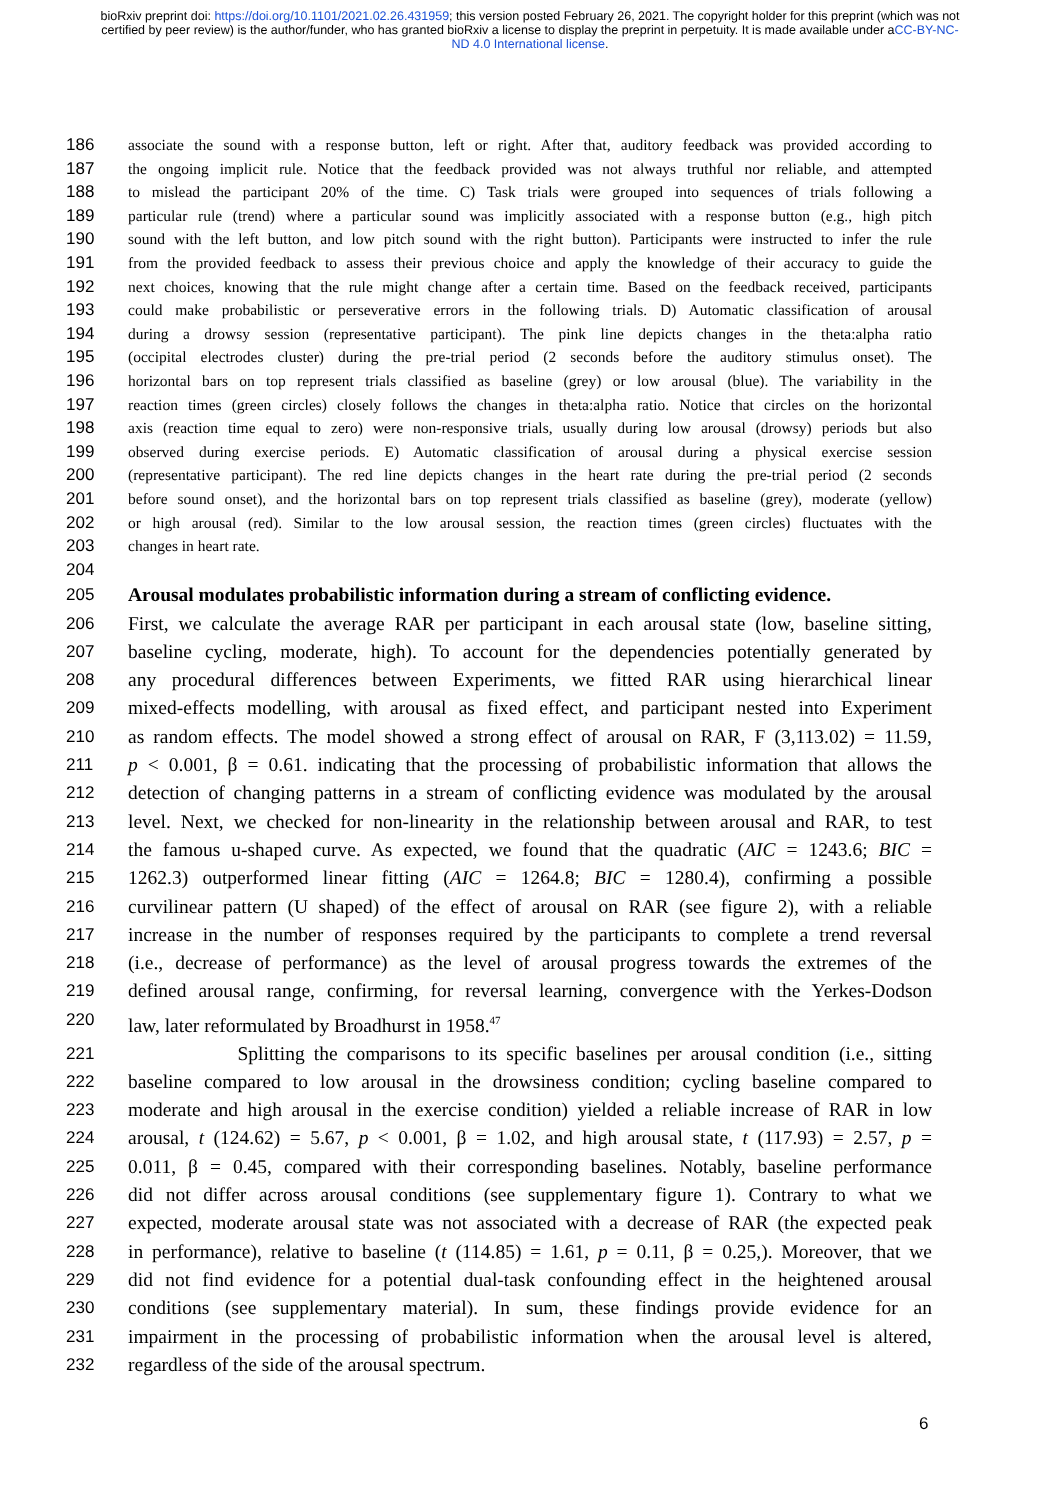bioRxiv preprint doi: https://doi.org/10.1101/2021.02.26.431959; this version posted February 26, 2021. The copyright holder for this preprint (which was not certified by peer review) is the author/funder, who has granted bioRxiv a license to display the preprint in perpetuity. It is made available under aCC-BY-NC-ND 4.0 International license.
186
associate the sound with a response button, left or right. After that, auditory feedback was provided according to
187
the ongoing implicit rule. Notice that the feedback provided was not always truthful nor reliable, and attempted
188
to mislead the participant 20% of the time. C) Task trials were grouped into sequences of trials following a
189
particular rule (trend) where a particular sound was implicitly associated with a response button (e.g., high pitch
190
sound with the left button, and low pitch sound with the right button). Participants were instructed to infer the rule
191
from the provided feedback to assess their previous choice and apply the knowledge of their accuracy to guide the
192
next choices, knowing that the rule might change after a certain time. Based on the feedback received, participants
193
could make probabilistic or perseverative errors in the following trials. D) Automatic classification of arousal
194
during a drowsy session (representative participant). The pink line depicts changes in the theta:alpha ratio
195
(occipital electrodes cluster) during the pre-trial period (2 seconds before the auditory stimulus onset). The
196
horizontal bars on top represent trials classified as baseline (grey) or low arousal (blue). The variability in the
197
reaction times (green circles) closely follows the changes in theta:alpha ratio. Notice that circles on the horizontal
198
axis (reaction time equal to zero) were non-responsive trials, usually during low arousal (drowsy) periods but also
199
observed during exercise periods. E) Automatic classification of arousal during a physical exercise session
200
(representative participant). The red line depicts changes in the heart rate during the pre-trial period (2 seconds
201
before sound onset), and the horizontal bars on top represent trials classified as baseline (grey), moderate (yellow)
202
or high arousal (red). Similar to the low arousal session, the reaction times (green circles) fluctuates with the
203
changes in heart rate.
204
205
Arousal modulates probabilistic information during a stream of conflicting evidence.
206
First, we calculate the average RAR per participant in each arousal state (low, baseline sitting,
207
baseline cycling, moderate, high). To account for the dependencies potentially generated by
208
any procedural differences between Experiments, we fitted RAR using hierarchical linear
209
mixed-effects modelling, with arousal as fixed effect, and participant nested into Experiment
210
as random effects. The model showed a strong effect of arousal on RAR, F (3,113.02) = 11.59,
211
p < 0.001, β = 0.61. indicating that the processing of probabilistic information that allows the
212
detection of changing patterns in a stream of conflicting evidence was modulated by the arousal
213
level. Next, we checked for non-linearity in the relationship between arousal and RAR, to test
214
the famous u-shaped curve. As expected, we found that the quadratic (AIC = 1243.6; BIC =
215
1262.3) outperformed linear fitting (AIC = 1264.8; BIC = 1280.4), confirming a possible
216
curvilinear pattern (U shaped) of the effect of arousal on RAR (see figure 2), with a reliable
217
increase in the number of responses required by the participants to complete a trend reversal
218
(i.e., decrease of performance) as the level of arousal progress towards the extremes of the
219
defined arousal range, confirming, for reversal learning, convergence with the Yerkes-Dodson
220
law, later reformulated by Broadhurst in 1958.<sup>47</sup>
221
Splitting the comparisons to its specific baselines per arousal condition (i.e., sitting
222
baseline compared to low arousal in the drowsiness condition; cycling baseline compared to
223
moderate and high arousal in the exercise condition) yielded a reliable increase of RAR in low
224
arousal, t (124.62) = 5.67, p < 0.001, β = 1.02, and high arousal state, t (117.93) = 2.57, p =
225
0.011, β = 0.45, compared with their corresponding baselines. Notably, baseline performance
226
did not differ across arousal conditions (see supplementary figure 1). Contrary to what we
227
expected, moderate arousal state was not associated with a decrease of RAR (the expected peak
228
in performance), relative to baseline (t (114.85) = 1.61, p = 0.11, β = 0.25,). Moreover, that we
229
did not find evidence for a potential dual-task confounding effect in the heightened arousal
230
conditions (see supplementary material). In sum, these findings provide evidence for an
231
impairment in the processing of probabilistic information when the arousal level is altered,
232
regardless of the side of the arousal spectrum.
6